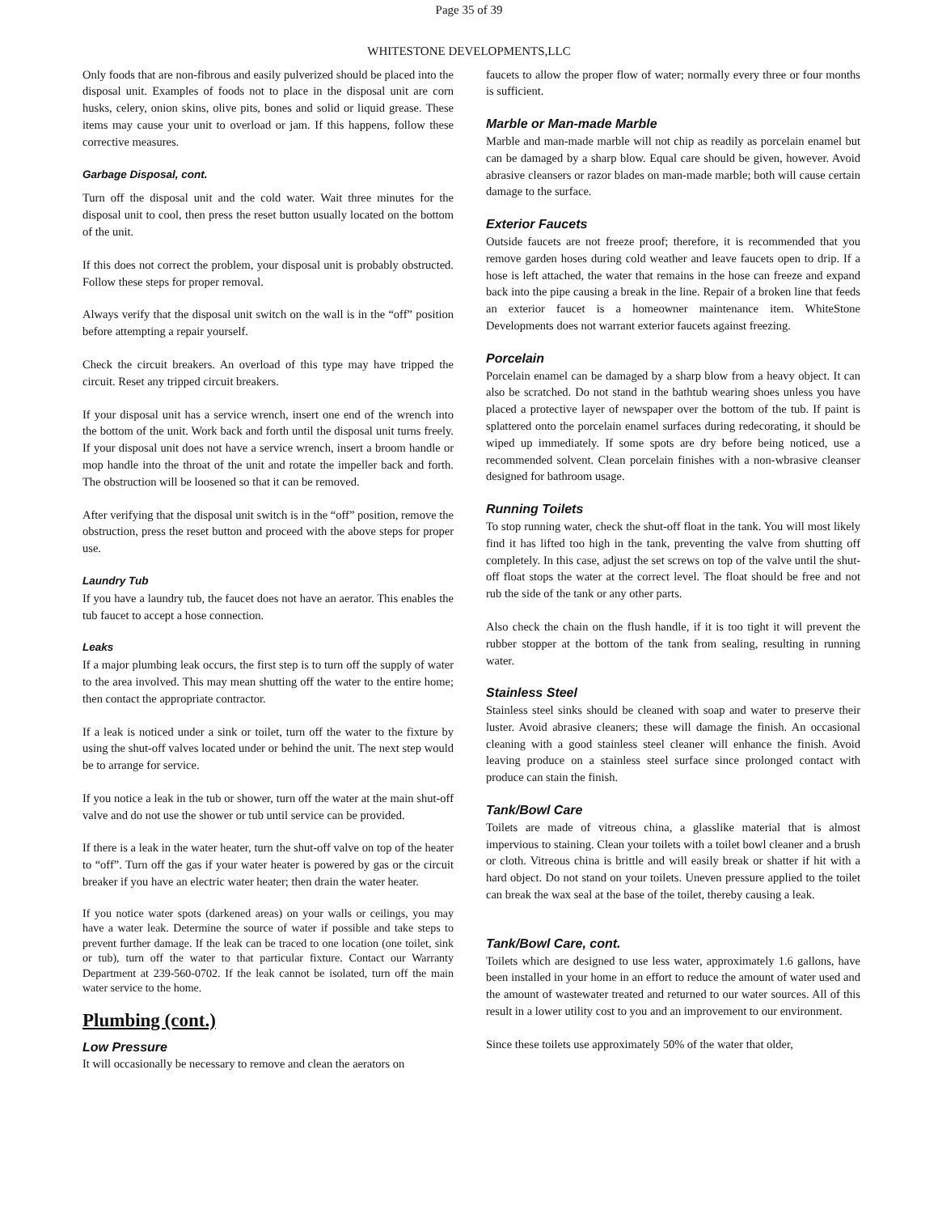Page 35 of 39
WHITESTONE DEVELOPMENTS,LLC
Only foods that are non-fibrous and easily pulverized should be placed into the disposal unit. Examples of foods not to place in the disposal unit are corn husks, celery, onion skins, olive pits, bones and solid or liquid grease. These items may cause your unit to overload or jam. If this happens, follow these corrective measures.
Garbage Disposal, cont.
Turn off the disposal unit and the cold water. Wait three minutes for the disposal unit to cool, then press the reset button usually located on the bottom of the unit.
If this does not correct the problem, your disposal unit is probably obstructed. Follow these steps for proper removal.
Always verify that the disposal unit switch on the wall is in the “off” position before attempting a repair yourself.
Check the circuit breakers. An overload of this type may have tripped the circuit. Reset any tripped circuit breakers.
If your disposal unit has a service wrench, insert one end of the wrench into the bottom of the unit. Work back and forth until the disposal unit turns freely. If your disposal unit does not have a service wrench, insert a broom handle or mop handle into the throat of the unit and rotate the impeller back and forth. The obstruction will be loosened so that it can be removed.
After verifying that the disposal unit switch is in the “off” position, remove the obstruction, press the reset button and proceed with the above steps for proper use.
Laundry Tub
If you have a laundry tub, the faucet does not have an aerator. This enables the tub faucet to accept a hose connection.
Leaks
If a major plumbing leak occurs, the first step is to turn off the supply of water to the area involved. This may mean shutting off the water to the entire home; then contact the appropriate contractor.
If a leak is noticed under a sink or toilet, turn off the water to the fixture by using the shut-off valves located under or behind the unit. The next step would be to arrange for service.
If you notice a leak in the tub or shower, turn off the water at the main shut-off valve and do not use the shower or tub until service can be provided.
If there is a leak in the water heater, turn the shut-off valve on top of the heater to “off”. Turn off the gas if your water heater is powered by gas or the circuit breaker if you have an electric water heater; then drain the water heater.
If you notice water spots (darkened areas) on your walls or ceilings, you may have a water leak. Determine the source of water if possible and take steps to prevent further damage. If the leak can be traced to one location (one toilet, sink or tub), turn off the water to that particular fixture. Contact our Warranty Department at 239-560-0702. If the leak cannot be isolated, turn off the main water service to the home.
Plumbing (cont.)
Low Pressure
It will occasionally be necessary to remove and clean the aerators on
faucets to allow the proper flow of water; normally every three or four months is sufficient.
Marble or Man-made Marble
Marble and man-made marble will not chip as readily as porcelain enamel but can be damaged by a sharp blow. Equal care should be given, however. Avoid abrasive cleansers or razor blades on man-made marble; both will cause certain damage to the surface.
Exterior Faucets
Outside faucets are not freeze proof; therefore, it is recommended that you remove garden hoses during cold weather and leave faucets open to drip. If a hose is left attached, the water that remains in the hose can freeze and expand back into the pipe causing a break in the line. Repair of a broken line that feeds an exterior faucet is a homeowner maintenance item. WhiteStone Developments does not warrant exterior faucets against freezing.
Porcelain
Porcelain enamel can be damaged by a sharp blow from a heavy object. It can also be scratched. Do not stand in the bathtub wearing shoes unless you have placed a protective layer of newspaper over the bottom of the tub. If paint is splattered onto the porcelain enamel surfaces during redecorating, it should be wiped up immediately. If some spots are dry before being noticed, use a recommended solvent. Clean porcelain finishes with a non-wbrasive cleanser designed for bathroom usage.
Running Toilets
To stop running water, check the shut-off float in the tank. You will most likely find it has lifted too high in the tank, preventing the valve from shutting off completely. In this case, adjust the set screws on top of the valve until the shut-off float stops the water at the correct level. The float should be free and not rub the side of the tank or any other parts.
Also check the chain on the flush handle, if it is too tight it will prevent the rubber stopper at the bottom of the tank from sealing, resulting in running water.
Stainless Steel
Stainless steel sinks should be cleaned with soap and water to preserve their luster. Avoid abrasive cleaners; these will damage the finish. An occasional cleaning with a good stainless steel cleaner will enhance the finish. Avoid leaving produce on a stainless steel surface since prolonged contact with produce can stain the finish.
Tank/Bowl Care
Toilets are made of vitreous china, a glasslike material that is almost impervious to staining. Clean your toilets with a toilet bowl cleaner and a brush or cloth. Vitreous china is brittle and will easily break or shatter if hit with a hard object. Do not stand on your toilets. Uneven pressure applied to the toilet can break the wax seal at the base of the toilet, thereby causing a leak.
Tank/Bowl Care, cont.
Toilets which are designed to use less water, approximately 1.6 gallons, have been installed in your home in an effort to reduce the amount of water used and the amount of wastewater treated and returned to our water sources. All of this result in a lower utility cost to you and an improvement to our environment.
Since these toilets use approximately 50% of the water that older,